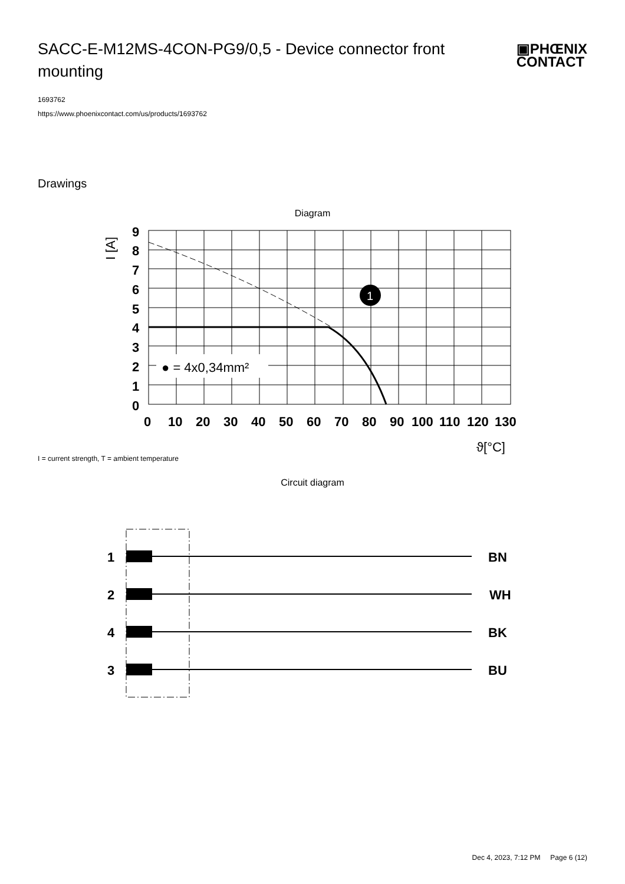SACC-E-M12MS-4CON-PG9/0,5 - Device connector front mounting
▣PHŒNIX
CONTACT
1693762
https://www.phoenixcontact.com/us/products/1693762
Drawings
Diagram
● = 4x0,34mm²
1
9
8
7
6
5
4
3
2
1
0
0
10
20
30
40
50
60
70
80
90
100
110
120
130
ϑ[°C]
I [A]
I = current strength, T = ambient temperature
Circuit diagram
1
BN
2
WH
4
BK
3
BU
Dec 4, 2023, 7:12 PM Page 6 (12)